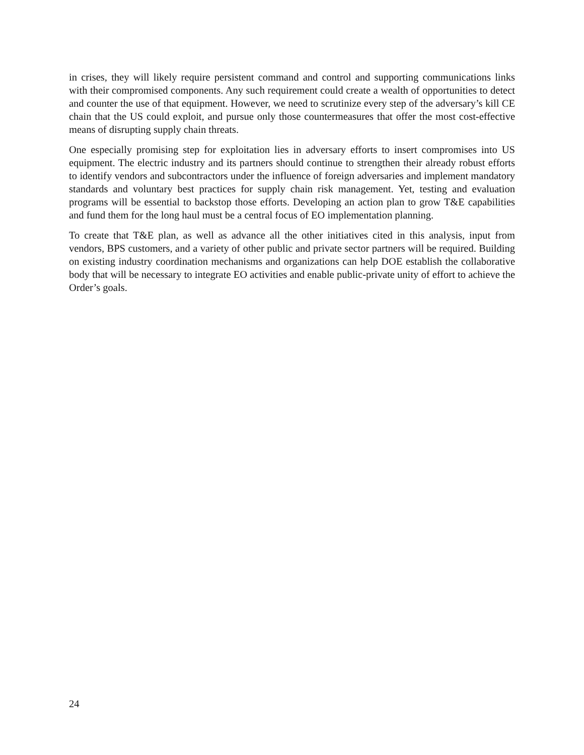in crises, they will likely require persistent command and control and supporting communications links with their compromised components. Any such requirement could create a wealth of opportunities to detect and counter the use of that equipment. However, we need to scrutinize every step of the adversary’s kill CE chain that the US could exploit, and pursue only those countermeasures that offer the most cost-effective means of disrupting supply chain threats.
One especially promising step for exploitation lies in adversary efforts to insert compromises into US equipment. The electric industry and its partners should continue to strengthen their already robust efforts to identify vendors and subcontractors under the influence of foreign adversaries and implement mandatory standards and voluntary best practices for supply chain risk management. Yet, testing and evaluation programs will be essential to backstop those efforts. Developing an action plan to grow T&E capabilities and fund them for the long haul must be a central focus of EO implementation planning.
To create that T&E plan, as well as advance all the other initiatives cited in this analysis, input from vendors, BPS customers, and a variety of other public and private sector partners will be required. Building on existing industry coordination mechanisms and organizations can help DOE establish the collaborative body that will be necessary to integrate EO activities and enable public-private unity of effort to achieve the Order’s goals.
24